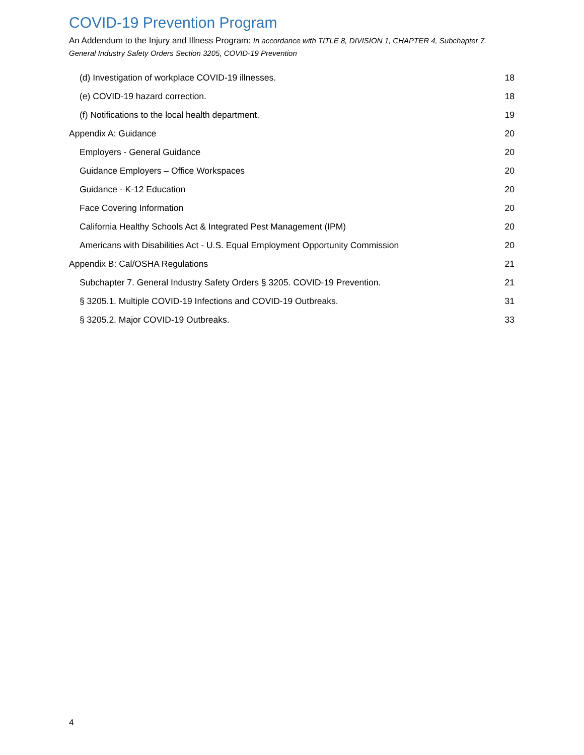COVID-19 Prevention Program
An Addendum to the Injury and Illness Program: In accordance with TITLE 8, DIVISION 1, CHAPTER 4, Subchapter 7. General Industry Safety Orders Section 3205, COVID-19 Prevention
(d) Investigation of workplace COVID-19 illnesses. 18
(e) COVID-19 hazard correction. 18
(f) Notifications to the local health department. 19
Appendix A: Guidance 20
Employers - General Guidance 20
Guidance Employers – Office Workspaces 20
Guidance - K-12 Education 20
Face Covering Information 20
California Healthy Schools Act & Integrated Pest Management (IPM) 20
Americans with Disabilities Act - U.S. Equal Employment Opportunity Commission 20
Appendix B: Cal/OSHA Regulations 21
Subchapter 7. General Industry Safety Orders § 3205. COVID-19 Prevention. 21
§ 3205.1. Multiple COVID-19 Infections and COVID-19 Outbreaks. 31
§ 3205.2. Major COVID-19 Outbreaks. 33
4